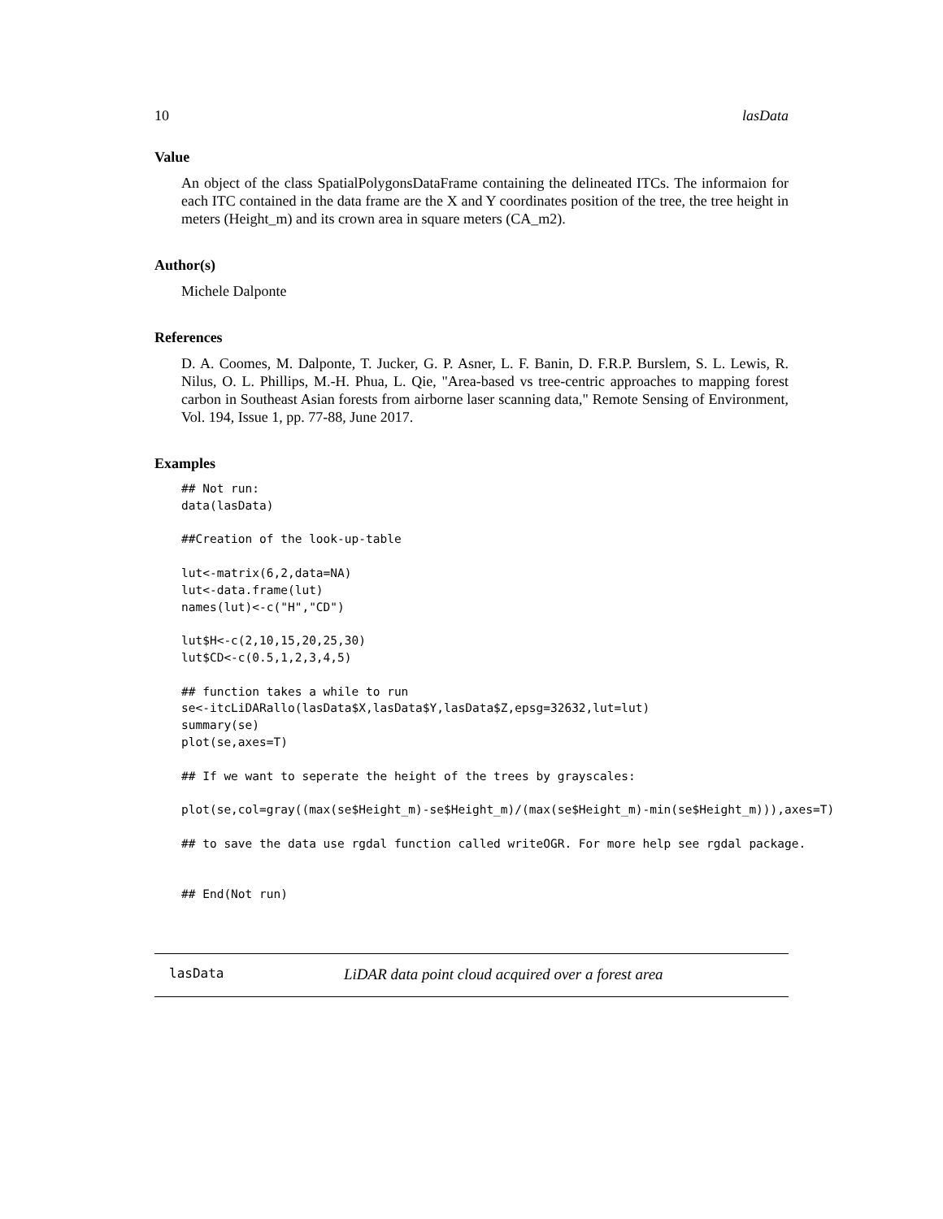10 lasData
Value
An object of the class SpatialPolygonsDataFrame containing the delineated ITCs. The informaion for each ITC contained in the data frame are the X and Y coordinates position of the tree, the tree height in meters (Height_m) and its crown area in square meters (CA_m2).
Author(s)
Michele Dalponte
References
D. A. Coomes, M. Dalponte, T. Jucker, G. P. Asner, L. F. Banin, D. F.R.P. Burslem, S. L. Lewis, R. Nilus, O. L. Phillips, M.-H. Phua, L. Qie, "Area-based vs tree-centric approaches to mapping forest carbon in Southeast Asian forests from airborne laser scanning data," Remote Sensing of Environment, Vol. 194, Issue 1, pp. 77-88, June 2017.
Examples
## Not run:
data(lasData)

##Creation of the look-up-table

lut<-matrix(6,2,data=NA)
lut<-data.frame(lut)
names(lut)<-c("H","CD")

lut$H<-c(2,10,15,20,25,30)
lut$CD<-c(0.5,1,2,3,4,5)

## function takes a while to run
se<-itcLiDARallo(lasData$X,lasData$Y,lasData$Z,epsg=32632,lut=lut)
summary(se)
plot(se,axes=T)

## If we want to seperate the height of the trees by grayscales:

plot(se,col=gray((max(se$Height_m)-se$Height_m)/(max(se$Height_m)-min(se$Height_m))),axes=T)

## to save the data use rgdal function called writeOGR. For more help see rgdal package.


## End(Not run)
lasData LiDAR data point cloud acquired over a forest area